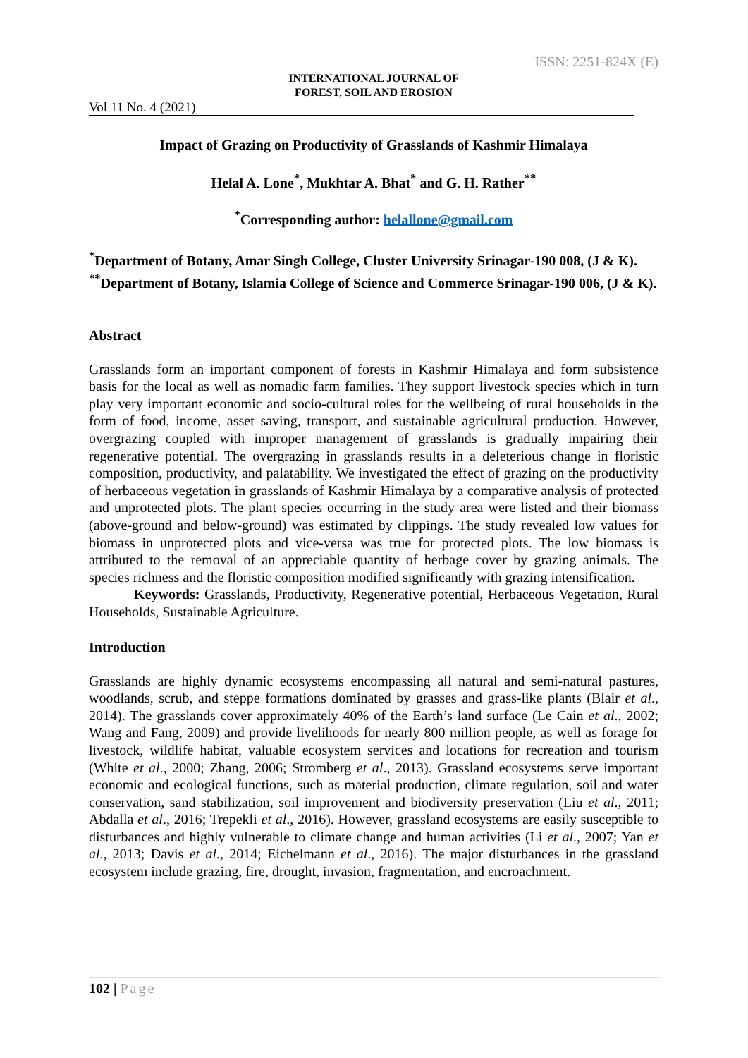ISSN: 2251-824X (E)
INTERNATIONAL JOURNAL OF
FOREST, SOIL AND EROSION
Vol 11 No. 4 (2021)
Impact of Grazing on Productivity of Grasslands of Kashmir Himalaya
Helal A. Lone<sup>*</sup>, Mukhtar A. Bhat<sup>*</sup> and G. H. Rather<sup>**</sup>
<sup>*</sup> Corresponding author: helallone@gmail.com
<sup>*</sup> Department of Botany, Amar Singh College, Cluster University Srinagar-190 008, (J & K).
<sup>**</sup> Department of Botany, Islamia College of Science and Commerce Srinagar-190 006, (J & K).
Abstract
Grasslands form an important component of forests in Kashmir Himalaya and form subsistence basis for the local as well as nomadic farm families. They support livestock species which in turn play very important economic and socio-cultural roles for the wellbeing of rural households in the form of food, income, asset saving, transport, and sustainable agricultural production. However, overgrazing coupled with improper management of grasslands is gradually impairing their regenerative potential. The overgrazing in grasslands results in a deleterious change in floristic composition, productivity, and palatability. We investigated the effect of grazing on the productivity of herbaceous vegetation in grasslands of Kashmir Himalaya by a comparative analysis of protected and unprotected plots. The plant species occurring in the study area were listed and their biomass (above-ground and below-ground) was estimated by clippings. The study revealed low values for biomass in unprotected plots and vice-versa was true for protected plots. The low biomass is attributed to the removal of an appreciable quantity of herbage cover by grazing animals. The species richness and the floristic composition modified significantly with grazing intensification.
Keywords: Grasslands, Productivity, Regenerative potential, Herbaceous Vegetation, Rural Households, Sustainable Agriculture.
Introduction
Grasslands are highly dynamic ecosystems encompassing all natural and semi-natural pastures, woodlands, scrub, and steppe formations dominated by grasses and grass-like plants (Blair et al., 2014). The grasslands cover approximately 40% of the Earth’s land surface (Le Cain et al., 2002; Wang and Fang, 2009) and provide livelihoods for nearly 800 million people, as well as forage for livestock, wildlife habitat, valuable ecosystem services and locations for recreation and tourism (White et al., 2000; Zhang, 2006; Stromberg et al., 2013). Grassland ecosystems serve important economic and ecological functions, such as material production, climate regulation, soil and water conservation, sand stabilization, soil improvement and biodiversity preservation (Liu et al., 2011; Abdalla et al., 2016; Trepekli et al., 2016). However, grassland ecosystems are easily susceptible to disturbances and highly vulnerable to climate change and human activities (Li et al., 2007; Yan et al., 2013; Davis et al., 2014; Eichelmann et al., 2016). The major disturbances in the grassland ecosystem include grazing, fire, drought, invasion, fragmentation, and encroachment.
102 | Page